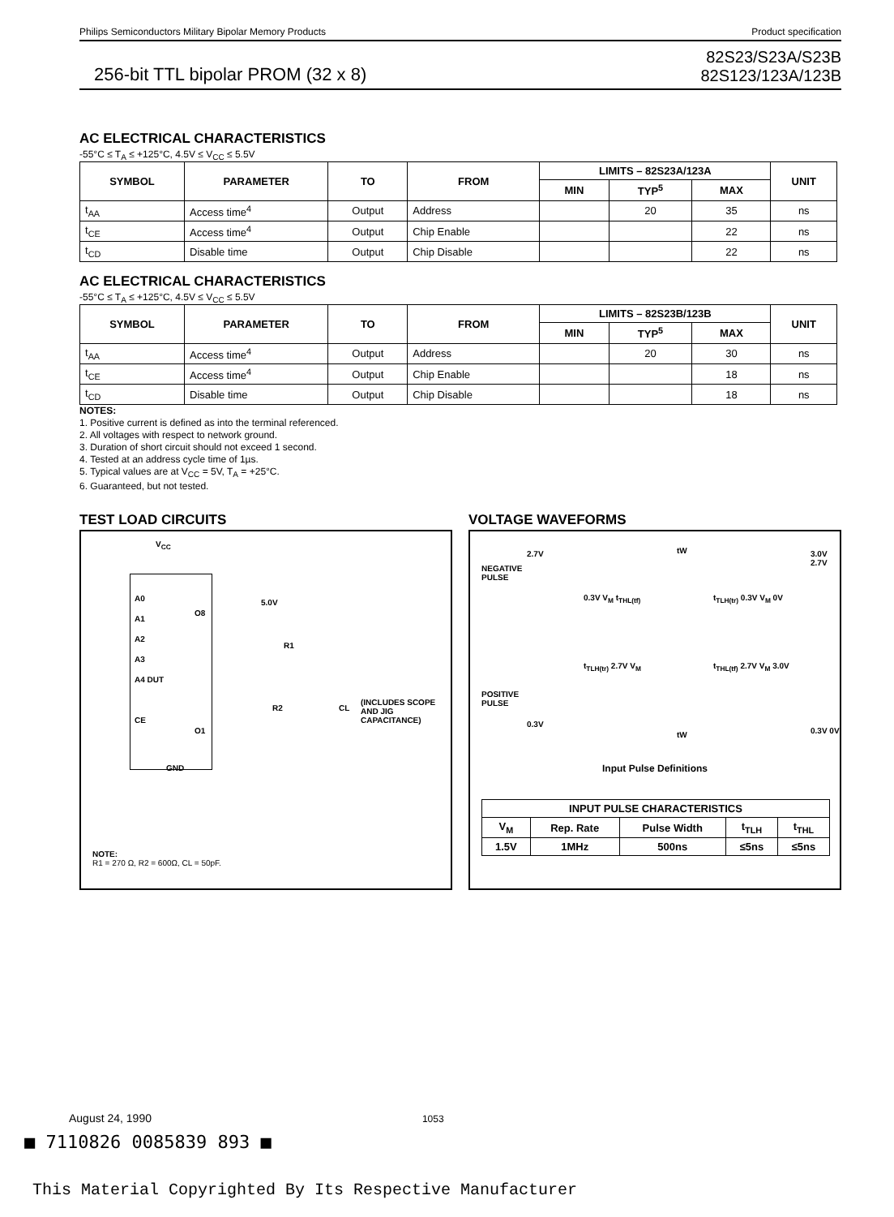Philips Semiconductors Military Bipolar Memory Products Product specification
256-bit TTL bipolar PROM (32 x 8) 82S23/S23A/S23B
82S123/123A/123B
AC ELECTRICAL CHARACTERISTICS
-55°C ≤ T<sub>A</sub> ≤ +125°C, 4.5V ≤ V<sub>CC</sub> ≤ 5.5V
| SYMBOL | PARAMETER | TO | FROM | LIMITS – 82S23A/123A | | | UNIT |
| --- | --- | --- | --- | --- | --- | --- | --- |
| | | | | MIN | TYP<sup>5</sup> | MAX | |
| t<sub>AA</sub> | Access time<sup>4</sup> | Output | Address | | 20 | 35 | ns |
| t<sub>CE</sub> | Access time<sup>4</sup> | Output | Chip Enable | | | 22 | ns |
| t<sub>CD</sub> | Disable time | Output | Chip Disable | | | 22 | ns |
AC ELECTRICAL CHARACTERISTICS
-55°C ≤ T<sub>A</sub> ≤ +125°C, 4.5V ≤ V<sub>CC</sub> ≤ 5.5V
| SYMBOL | PARAMETER | TO | FROM | LIMITS – 82S23B/123B | | | UNIT |
| --- | --- | --- | --- | --- | --- | --- | --- |
| | | | | MIN | TYP<sup>5</sup> | MAX | |
| t<sub>AA</sub> | Access time<sup>4</sup> | Output | Address | | 20 | 30 | ns |
| t<sub>CE</sub> | Access time<sup>4</sup> | Output | Chip Enable | | | 18 | ns |
| t<sub>CD</sub> | Disable time | Output | Chip Disable | | | 18 | ns |
NOTES:
1. Positive current is defined as into the terminal referenced.
2. All voltages with respect to network ground.
3. Duration of short circuit should not exceed 1 second.
4. Tested at an address cycle time of 1µs.
5. Typical values are at V<sub>CC</sub> = 5V, T<sub>A</sub> = +25°C.
6. Guaranteed, but not tested.
TEST LOAD CIRCUITS
V<sub>CC</sub>
A0
A1
A2
A3
A4 DUT
CE
O8
O1
5.0V
R1
R2 CL
(INCLUDES SCOPE
AND JIG
CAPACITANCE)
GND
NOTE:
R1 = 270 Ω, R2 = 600Ω, CL = 50pF.
VOLTAGE WAVEFORMS
NEGATIVE
PULSE
2.7V tW 3.0V 2.7V
0.3V V<sub>M</sub> t<sub>THL(tf)</sub> t<sub>TLH(tr)</sub> 0.3V V<sub>M</sub> 0V
POSITIVE
PULSE
t<sub>TLH(tr)</sub> 2.7V V<sub>M</sub> t<sub>THL(tf)</sub> 2.7V V<sub>M</sub> 3.0V
0.3V
tW 0.3V 0V
Input Pulse Definitions
| INPUT PULSE CHARACTERISTICS | | | | |
| --- | --- | --- | --- | --- |
| V<sub>M</sub> | Rep. Rate | Pulse Width | t<sub>TLH</sub> | t<sub>THL</sub> |
| 1.5V | 1MHz | 500ns | ≤5ns | ≤5ns |
August 24, 1990 1053
■ 7110826 0085839 893 ■
This Material Copyrighted By Its Respective Manufacturer